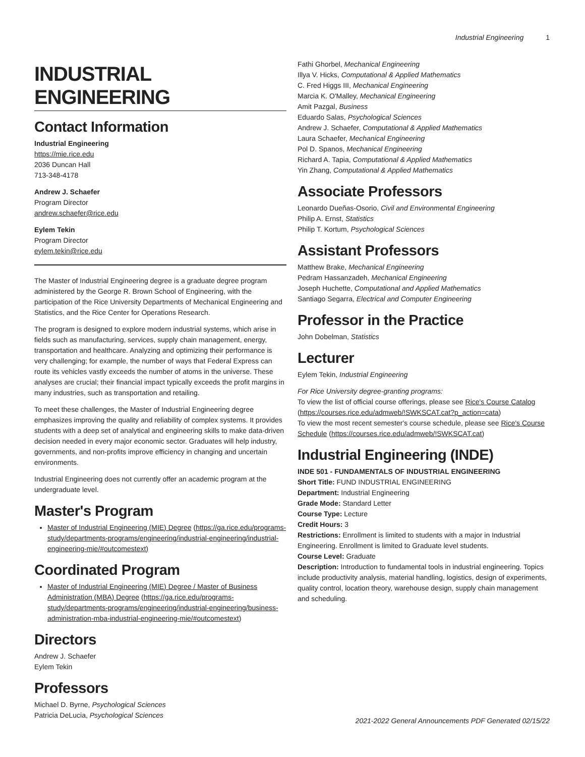Industrial Engineering 1
INDUSTRIAL ENGINEERING
Contact Information
Industrial Engineering
https://mie.rice.edu
2036 Duncan Hall
713-348-4178
Andrew J. Schaefer
Program Director
andrew.schaefer@rice.edu
Eylem Tekin
Program Director
eylem.tekin@rice.edu
The Master of Industrial Engineering degree is a graduate degree program administered by the George R. Brown School of Engineering, with the participation of the Rice University Departments of Mechanical Engineering and Statistics, and the Rice Center for Operations Research.
The program is designed to explore modern industrial systems, which arise in fields such as manufacturing, services, supply chain management, energy, transportation and healthcare. Analyzing and optimizing their performance is very challenging; for example, the number of ways that Federal Express can route its vehicles vastly exceeds the number of atoms in the universe. These analyses are crucial; their financial impact typically exceeds the profit margins in many industries, such as transportation and retailing.
To meet these challenges, the Master of Industrial Engineering degree emphasizes improving the quality and reliability of complex systems. It provides students with a deep set of analytical and engineering skills to make data-driven decision needed in every major economic sector. Graduates will help industry, governments, and non-profits improve efficiency in changing and uncertain environments.
Industrial Engineering does not currently offer an academic program at the undergraduate level.
Master's Program
Master of Industrial Engineering (MIE) Degree (https://ga.rice.edu/programs-study/departments-programs/engineering/industrial-engineering/industrial-engineering-mie/#outcomestext)
Coordinated Program
Master of Industrial Engineering (MIE) Degree / Master of Business Administration (MBA) Degree (https://ga.rice.edu/programs-study/departments-programs/engineering/industrial-engineering/business-administration-mba-industrial-engineering-mie/#outcomestext)
Directors
Andrew J. Schaefer
Eylem Tekin
Professors
Michael D. Byrne, Psychological Sciences
Patricia DeLucia, Psychological Sciences
Fathi Ghorbel, Mechanical Engineering
Illya V. Hicks, Computational & Applied Mathematics
C. Fred Higgs III, Mechanical Engineering
Marcia K. O'Malley, Mechanical Engineering
Amit Pazgal, Business
Eduardo Salas, Psychological Sciences
Andrew J. Schaefer, Computational & Applied Mathematics
Laura Schaefer, Mechanical Engineering
Pol D. Spanos, Mechanical Engineering
Richard A. Tapia, Computational & Applied Mathematics
Yin Zhang, Computational & Applied Mathematics
Associate Professors
Leonardo Dueñas-Osorio, Civil and Environmental Engineering
Philip A. Ernst, Statistics
Philip T. Kortum, Psychological Sciences
Assistant Professors
Matthew Brake, Mechanical Engineering
Pedram Hassanzadeh, Mechanical Engineering
Joseph Huchette, Computational and Applied Mathematics
Santiago Segarra, Electrical and Computer Engineering
Professor in the Practice
John Dobelman, Statistics
Lecturer
Eylem Tekin, Industrial Engineering
For Rice University degree-granting programs:
To view the list of official course offerings, please see Rice's Course Catalog (https://courses.rice.edu/admweb/!SWKSCAT.cat?p_action=cata)
To view the most recent semester's course schedule, please see Rice's Course Schedule (https://courses.rice.edu/admweb/!SWKSCAT.cat)
Industrial Engineering (INDE)
INDE 501 - FUNDAMENTALS OF INDUSTRIAL ENGINEERING
Short Title: FUND INDUSTRIAL ENGINEERING
Department: Industrial Engineering
Grade Mode: Standard Letter
Course Type: Lecture
Credit Hours: 3
Restrictions: Enrollment is limited to students with a major in Industrial Engineering. Enrollment is limited to Graduate level students.
Course Level: Graduate
Description: Introduction to fundamental tools in industrial engineering. Topics include productivity analysis, material handling, logistics, design of experiments, quality control, location theory, warehouse design, supply chain management and scheduling.
2021-2022 General Announcements PDF Generated 02/15/22